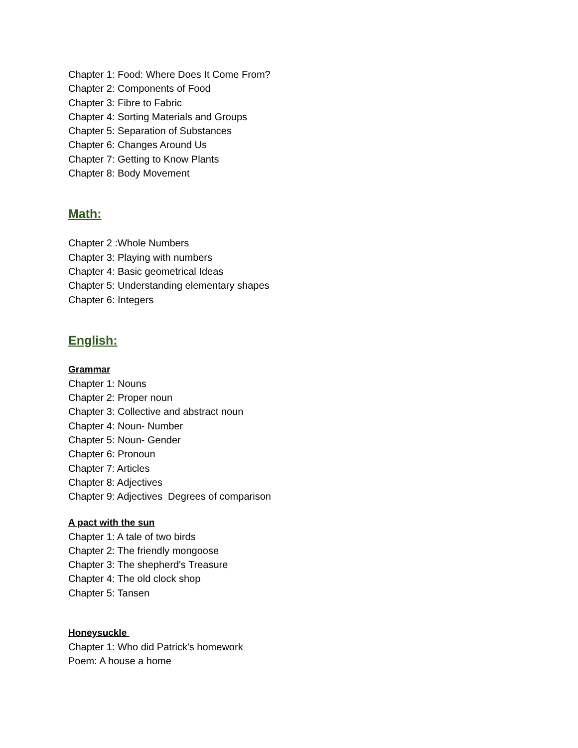Chapter 1: Food: Where Does It Come From?
Chapter 2: Components of Food
Chapter 3: Fibre to Fabric
Chapter 4: Sorting Materials and Groups
Chapter 5: Separation of Substances
Chapter 6: Changes Around Us
Chapter 7: Getting to Know Plants
Chapter 8: Body Movement
Math:
Chapter 2 :Whole Numbers
Chapter 3: Playing with numbers
Chapter 4: Basic geometrical Ideas
Chapter 5: Understanding elementary shapes
Chapter 6: Integers
English:
Grammar
Chapter 1: Nouns
Chapter 2: Proper noun
Chapter 3: Collective and abstract noun
Chapter 4: Noun- Number
Chapter 5: Noun- Gender
Chapter 6: Pronoun
Chapter 7: Articles
Chapter 8: Adjectives
Chapter 9: Adjectives Degrees of comparison
A pact with the sun
Chapter 1: A tale of two birds
Chapter 2: The friendly mongoose
Chapter 3: The shepherd's Treasure
Chapter 4: The old clock shop
Chapter 5: Tansen
Honeysuckle
Chapter 1: Who did Patrick's homework
Poem: A house a home